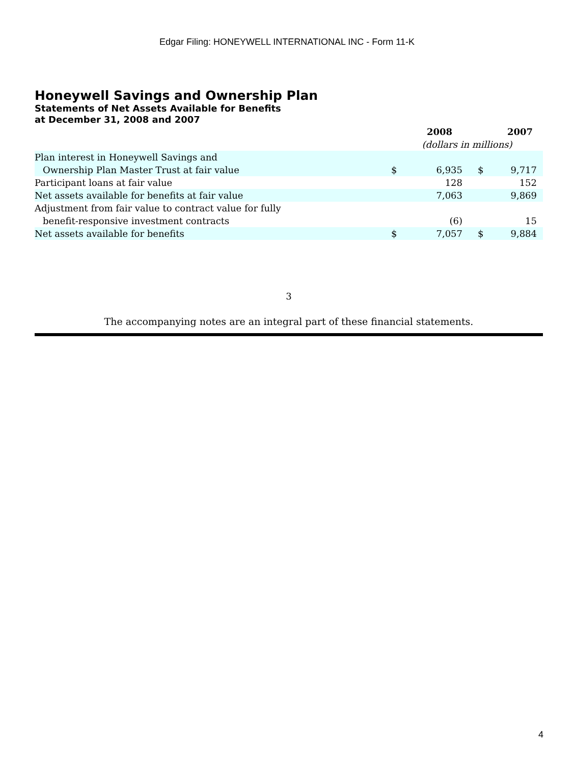Edgar Filing: HONEYWELL INTERNATIONAL INC - Form 11-K
Honeywell Savings and Ownership Plan
Statements of Net Assets Available for Benefits
at December 31, 2008 and 2007
| | 2008 | | | 2007 | |
| --- | --- | --- | --- | --- | --- |
| | (dollars in millions) | | | | |
| Plan interest in Honeywell Savings and Ownership Plan Master Trust at fair value | $ | 6,935 | | $ | 9,717 |
| Participant loans at fair value | | 128 | | | 152 |
| Net assets available for benefits at fair value | | 7,063 | | | 9,869 |
| Adjustment from fair value to contract value for fully benefit-responsive investment contracts | | (6) | | | 15 |
| Net assets available for benefits | $ | 7,057 | | $ | 9,884 |
3
The accompanying notes are an integral part of these financial statements.
4